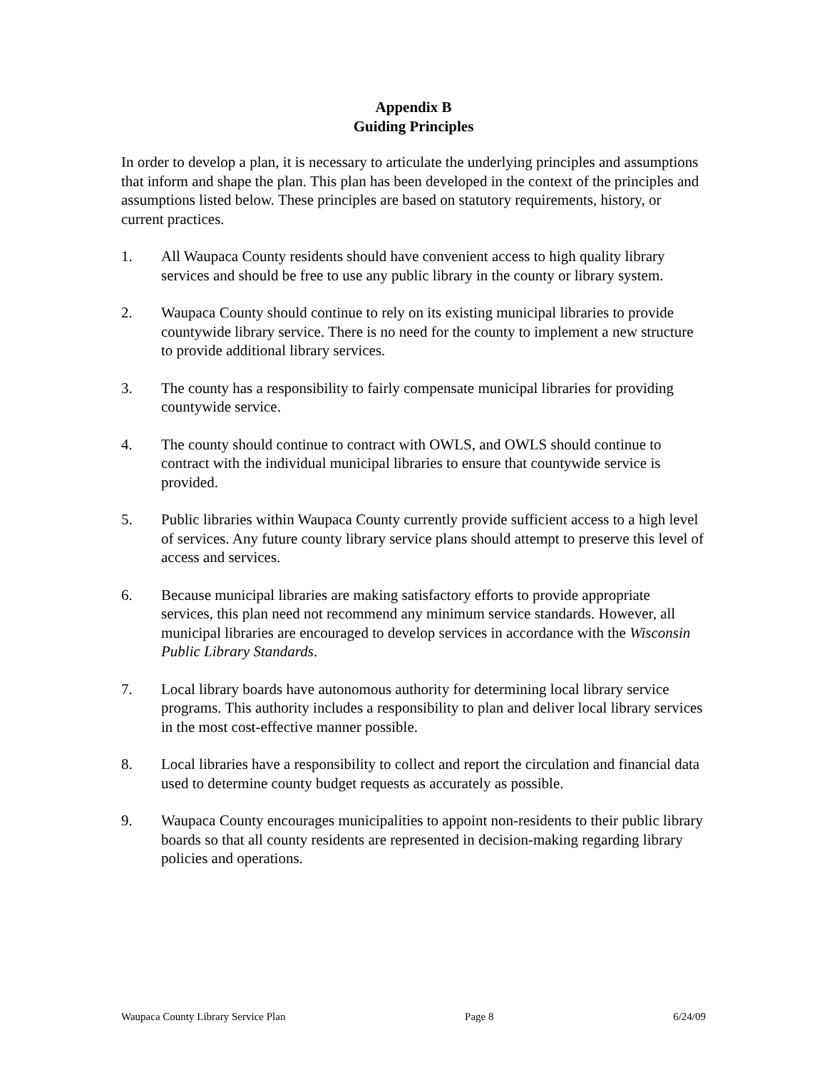Appendix B
Guiding Principles
In order to develop a plan, it is necessary to articulate the underlying principles and assumptions that inform and shape the plan. This plan has been developed in the context of the principles and assumptions listed below. These principles are based on statutory requirements, history, or current practices.
1. All Waupaca County residents should have convenient access to high quality library services and should be free to use any public library in the county or library system.
2. Waupaca County should continue to rely on its existing municipal libraries to provide countywide library service. There is no need for the county to implement a new structure to provide additional library services.
3. The county has a responsibility to fairly compensate municipal libraries for providing countywide service.
4. The county should continue to contract with OWLS, and OWLS should continue to contract with the individual municipal libraries to ensure that countywide service is provided.
5. Public libraries within Waupaca County currently provide sufficient access to a high level of services. Any future county library service plans should attempt to preserve this level of access and services.
6. Because municipal libraries are making satisfactory efforts to provide appropriate services, this plan need not recommend any minimum service standards. However, all municipal libraries are encouraged to develop services in accordance with the Wisconsin Public Library Standards.
7. Local library boards have autonomous authority for determining local library service programs. This authority includes a responsibility to plan and deliver local library services in the most cost-effective manner possible.
8. Local libraries have a responsibility to collect and report the circulation and financial data used to determine county budget requests as accurately as possible.
9. Waupaca County encourages municipalities to appoint non-residents to their public library boards so that all county residents are represented in decision-making regarding library policies and operations.
Waupaca County Library Service Plan Page 8 6/24/09